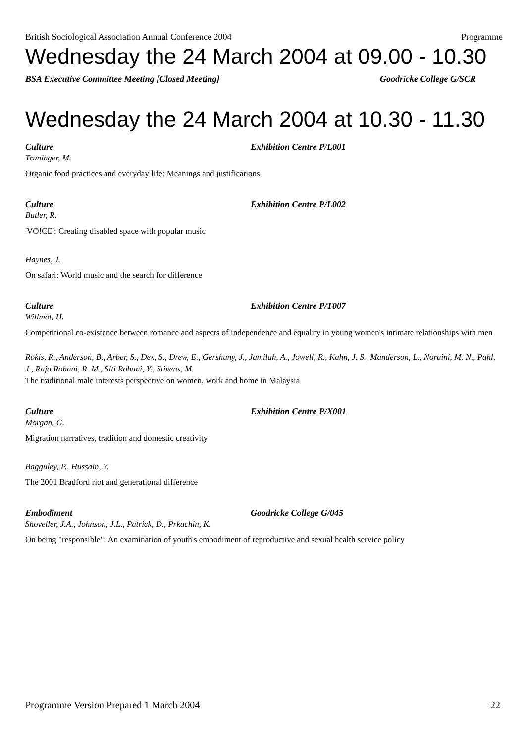British Sociological Association Annual Conference 2004 Programme
Wednesday the 24 March 2004 at 09.00 - 10.30
BSA Executive Committee Meeting [Closed Meeting] Goodricke College G/SCR
Wednesday the 24 March 2004 at 10.30 - 11.30
Culture Exhibition Centre P/L001
Truninger, M.
Organic food practices and everyday life: Meanings and justifications
Culture Exhibition Centre P/L002
Butler, R.
'VO!CE': Creating disabled space with popular music
Haynes, J.
On safari: World music and the search for difference
Culture Exhibition Centre P/T007
Willmot, H.
Competitional co-existence between romance and aspects of independence and equality in young women's intimate relationships with men
Rokis, R., Anderson, B., Arber, S., Dex, S., Drew, E., Gershuny, J., Jamilah, A., Jowell, R., Kahn, J. S., Manderson, L., Noraini, M. N., Pahl, J., Raja Rohani, R. M., Siti Rohani, Y., Stivens, M.
The traditional male interests perspective on women, work and home in Malaysia
Culture Exhibition Centre P/X001
Morgan, G.
Migration narratives, tradition and domestic creativity
Bagguley, P., Hussain, Y.
The 2001 Bradford riot and generational difference
Embodiment Goodricke College G/045
Shoveller, J.A., Johnson, J.L., Patrick, D., Prkachin, K.
On being "responsible": An examination of youth's embodiment of reproductive and sexual health service policy
Programme Version Prepared 1 March 2004 22